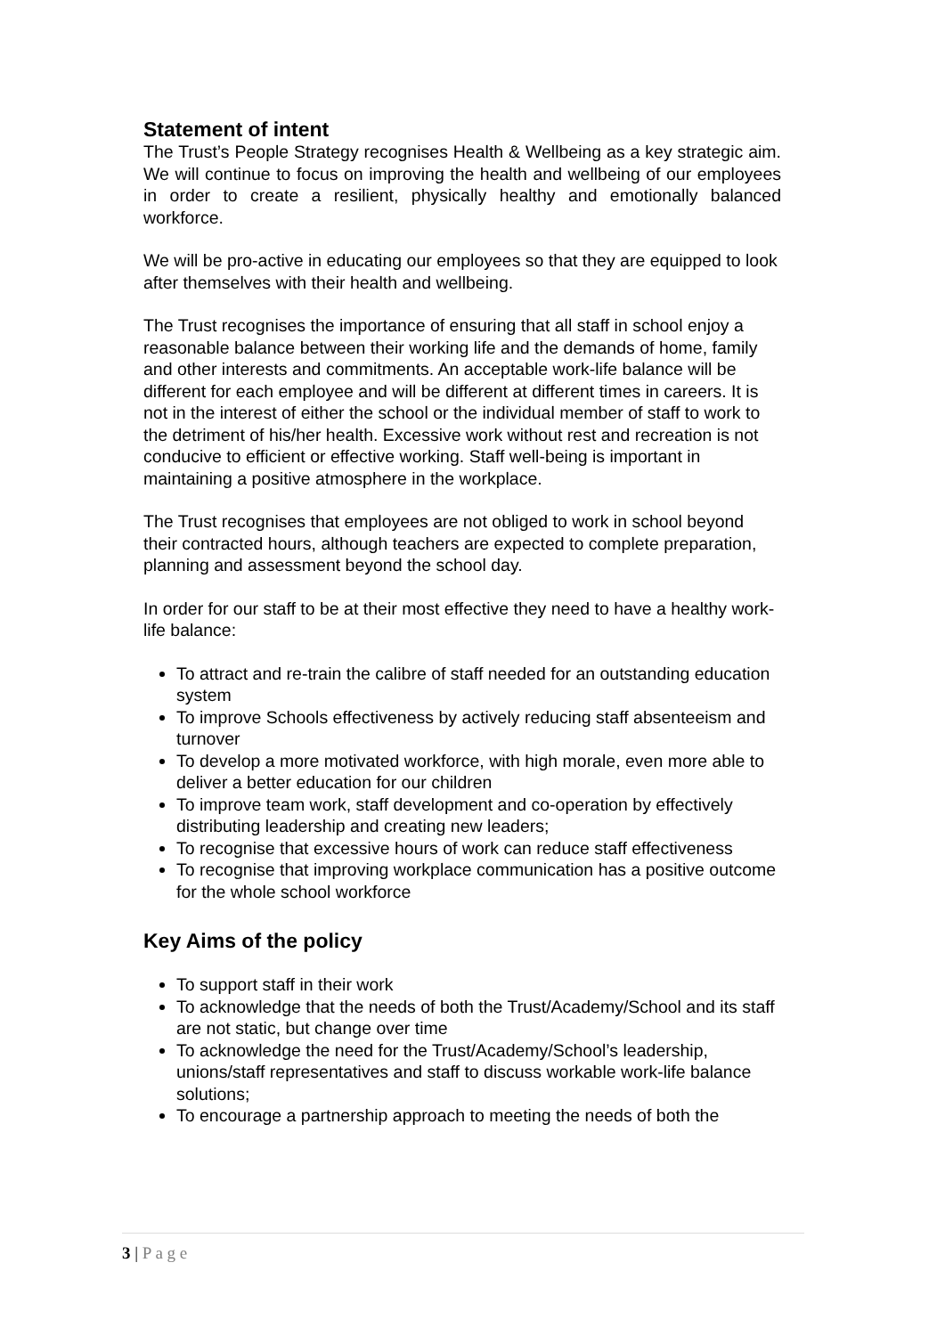Statement of intent
The Trust’s People Strategy recognises Health & Wellbeing as a key strategic aim. We will continue to focus on improving the health and wellbeing of our employees in order to create a resilient, physically healthy and emotionally balanced workforce.
We will be pro-active in educating our employees so that they are equipped to look after themselves with their health and wellbeing.
The Trust recognises the importance of ensuring that all staff in school enjoy a reasonable balance between their working life and the demands of home, family and other interests and commitments. An acceptable work-life balance will be different for each employee and will be different at different times in careers. It is not in the interest of either the school or the individual member of staff to work to the detriment of his/her health. Excessive work without rest and recreation is not conducive to efficient or effective working. Staff well-being is important in maintaining a positive atmosphere in the workplace.
The Trust recognises that employees are not obliged to work in school beyond their contracted hours, although teachers are expected to complete preparation, planning and assessment beyond the school day.
In order for our staff to be at their most effective they need to have a healthy work-life balance:
To attract and re-train the calibre of staff needed for an outstanding education system
To improve Schools effectiveness by actively reducing staff absenteeism and turnover
To develop a more motivated workforce, with high morale, even more able to deliver a better education for our children
To improve team work, staff development and co-operation by effectively distributing leadership and creating new leaders;
To recognise that excessive hours of work can reduce staff effectiveness
To recognise that improving workplace communication has a positive outcome for the whole school workforce
Key Aims of the policy
To support staff in their work
To acknowledge that the needs of both the Trust/Academy/School and its staff are not static, but change over time
To acknowledge the need for the Trust/Academy/School’s leadership, unions/staff representatives and staff to discuss workable work-life balance solutions;
To encourage a partnership approach to meeting the needs of both the
3 | P a g e